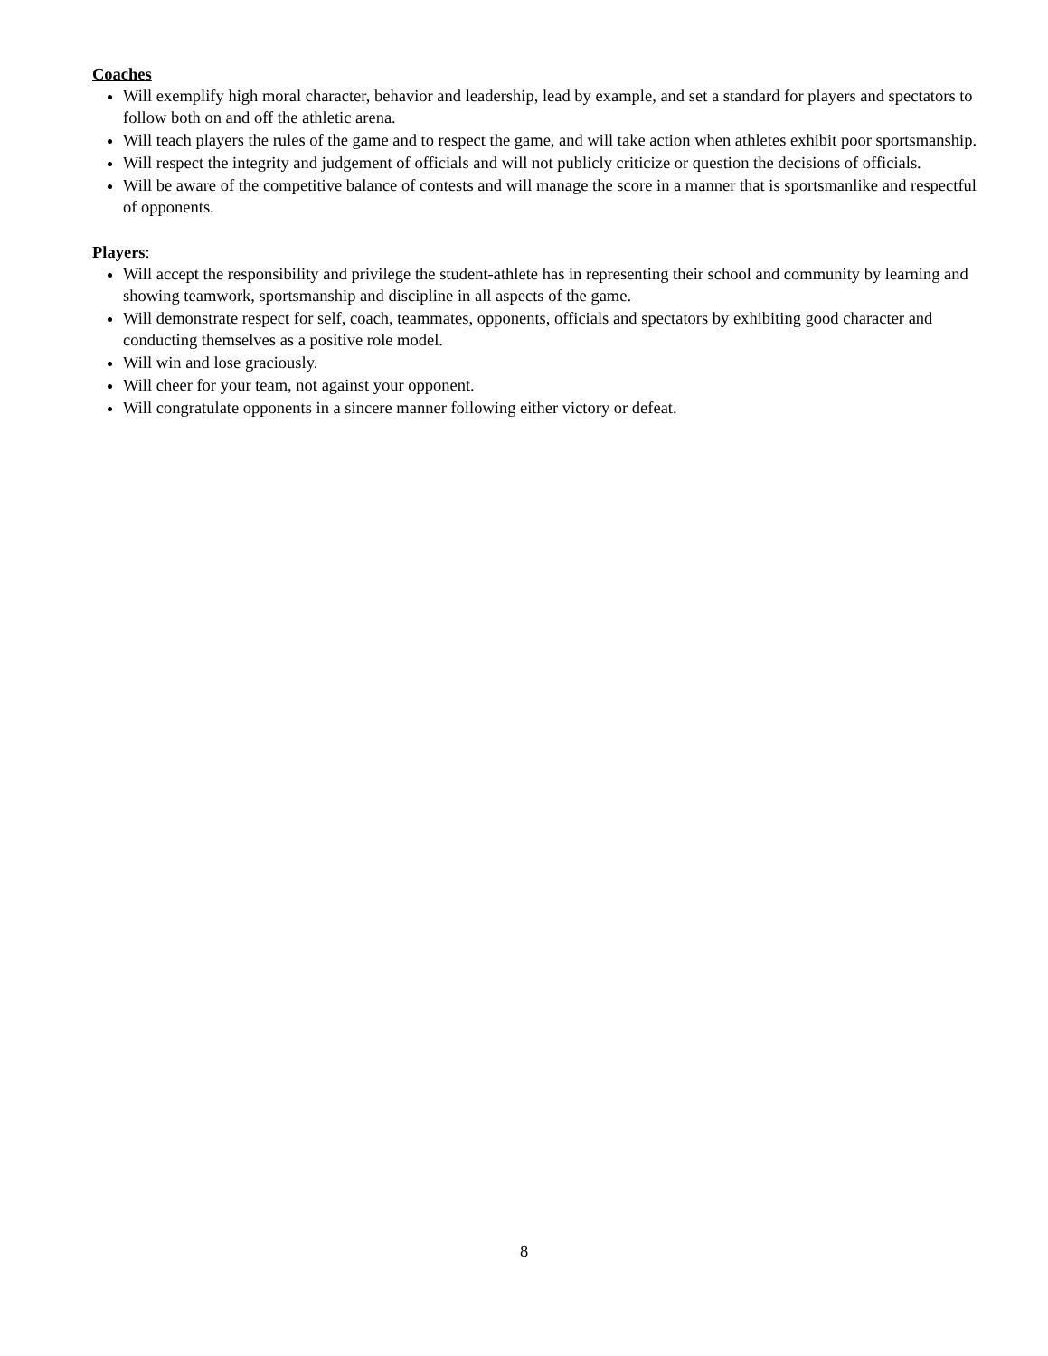Coaches
Will exemplify high moral character, behavior and leadership, lead by example, and set a standard for players and spectators to follow both on and off the athletic arena.
Will teach players the rules of the game and to respect the game, and will take action when athletes exhibit poor sportsmanship.
Will respect the integrity and judgement of officials and will not publicly criticize or question the decisions of officials.
Will be aware of the competitive balance of contests and will manage the score in a manner that is sportsmanlike and respectful of opponents.
Players:
Will accept the responsibility and privilege the student-athlete has in representing their school and community by learning and showing teamwork, sportsmanship and discipline in all aspects of the game.
Will demonstrate respect for self, coach, teammates, opponents, officials and spectators by exhibiting good character and conducting themselves as a positive role model.
Will win and lose graciously.
Will cheer for your team, not against your opponent.
Will congratulate opponents in a sincere manner following either victory or defeat.
8